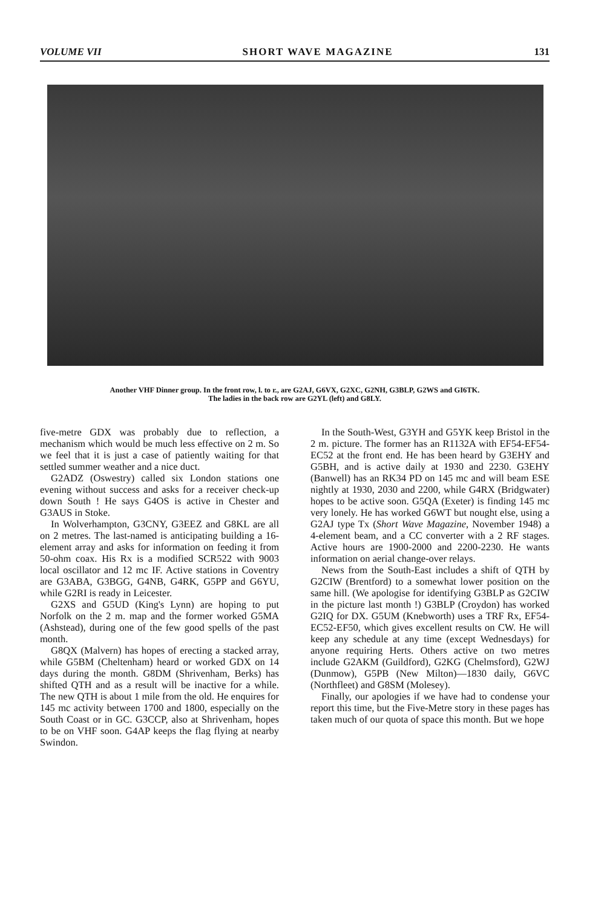VOLUME VII SHORT WAVE MAGAZINE 131
Another VHF Dinner group. In the front row, l. to r., are G2AJ, G6VX, G2XC, G2NH, G3BLP, G2WS and GI6TK.
The ladies in the back row are G2YL (left) and G8LY.
five-metre GDX was probably due to reflection, a mechanism which would be much less effective on 2 m. So we feel that it is just a case of patiently waiting for that settled summer weather and a nice duct.
G2ADZ (Oswestry) called six London stations one evening without success and asks for a receiver check-up down South ! He says G4OS is active in Chester and G3AUS in Stoke.
In Wolverhampton, G3CNY, G3EEZ and G8KL are all on 2 metres. The last-named is anticipating building a 16-element array and asks for information on feeding it from 50-ohm coax. His Rx is a modified SCR522 with 9003 local oscillator and 12 mc IF. Active stations in Coventry are G3ABA, G3BGG, G4NB, G4RK, G5PP and G6YU, while G2RI is ready in Leicester.
G2XS and G5UD (King's Lynn) are hoping to put Norfolk on the 2 m. map and the former worked G5MA (Ashstead), during one of the few good spells of the past month.
G8QX (Malvern) has hopes of erecting a stacked array, while G5BM (Cheltenham) heard or worked GDX on 14 days during the month. G8DM (Shrivenham, Berks) has shifted QTH and as a result will be inactive for a while. The new QTH is about 1 mile from the old. He enquires for 145 mc activity between 1700 and 1800, especially on the South Coast or in GC. G3CCP, also at Shrivenham, hopes to be on VHF soon. G4AP keeps the flag flying at nearby Swindon.
In the South-West, G3YH and G5YK keep Bristol in the 2 m. picture. The former has an R1132A with EF54-EF54-EC52 at the front end. He has been heard by G3EHY and G5BH, and is active daily at 1930 and 2230. G3EHY (Banwell) has an RK34 PD on 145 mc and will beam ESE nightly at 1930, 2030 and 2200, while G4RX (Bridgwater) hopes to be active soon. G5QA (Exeter) is finding 145 mc very lonely. He has worked G6WT but nought else, using a G2AJ type Tx (Short Wave Magazine, November 1948) a 4-element beam, and a CC converter with a 2 RF stages. Active hours are 1900-2000 and 2200-2230. He wants information on aerial change-over relays.
News from the South-East includes a shift of QTH by G2CIW (Brentford) to a somewhat lower position on the same hill. (We apologise for identifying G3BLP as G2CIW in the picture last month !) G3BLP (Croydon) has worked G2IQ for DX. G5UM (Knebworth) uses a TRF Rx, EF54-EC52-EF50, which gives excellent results on CW. He will keep any schedule at any time (except Wednesdays) for anyone requiring Herts. Others active on two metres include G2AKM (Guildford), G2KG (Chelmsford), G2WJ (Dunmow), G5PB (New Milton)—1830 daily, G6VC (Northfleet) and G8SM (Molesey).
Finally, our apologies if we have had to condense your report this time, but the Five-Metre story in these pages has taken much of our quota of space this month. But we hope